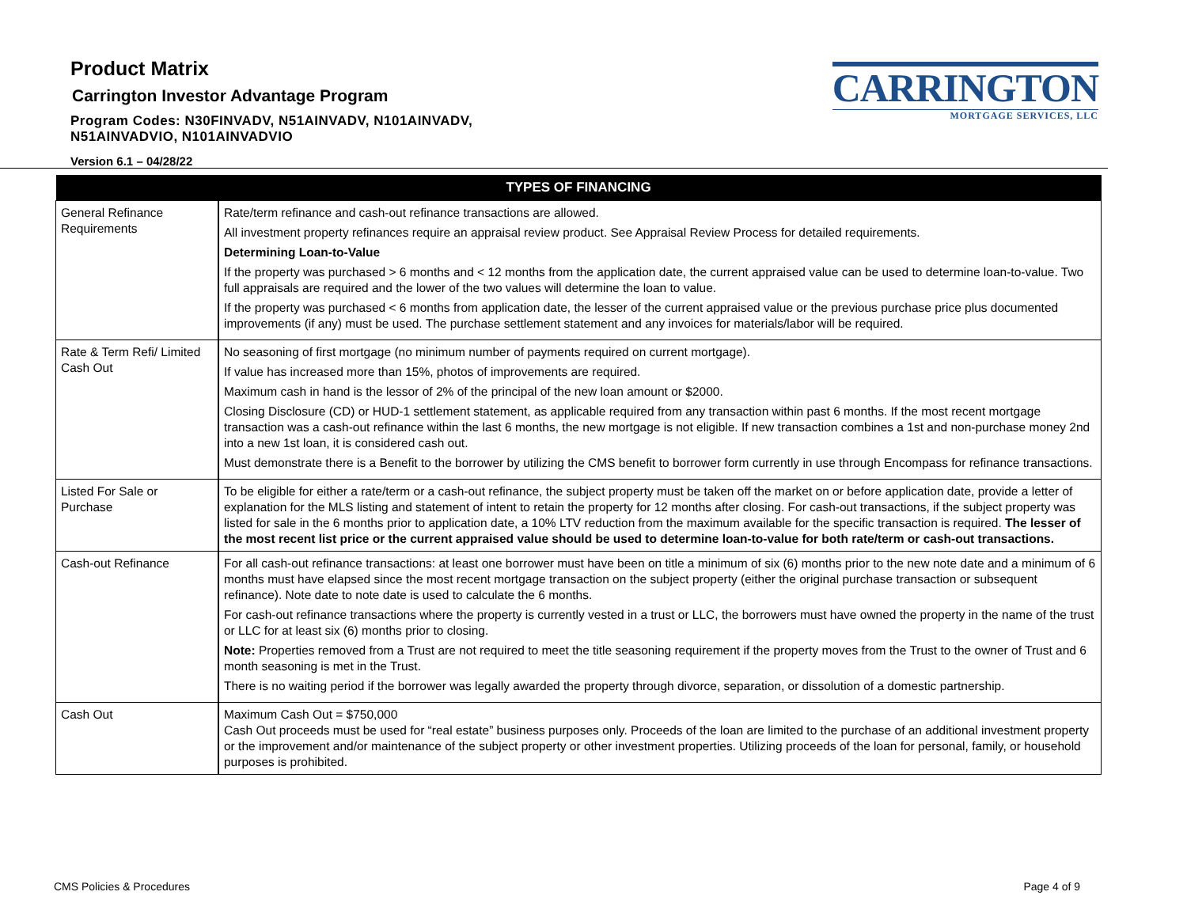Product Matrix
Carrington Investor Advantage Program
Program Codes: N30FINVADV, N51AINVADV, N101AINVADV,
N51AINVADVIO, N101AINVADVIO
Version 6.1 – 04/28/22
CARRINGTON
MORTGAGE SERVICES, LLC
| TYPES OF FINANCING | |
| --- | --- |
| General Refinance Requirements | Rate/term refinance and cash-out refinance transactions are allowed. All investment property refinances require an appraisal review product. See Appraisal Review Process for detailed requirements. Determining Loan-to-Value If the property was purchased > 6 months and < 12 months from the application date, the current appraised value can be used to determine loan-to-value. Two full appraisals are required and the lower of the two values will determine the loan to value. If the property was purchased < 6 months from application date, the lesser of the current appraised value or the previous purchase price plus documented improvements (if any) must be used. The purchase settlement statement and any invoices for materials/labor will be required. |
| Rate & Term Refi/ Limited Cash Out | No seasoning of first mortgage (no minimum number of payments required on current mortgage). If value has increased more than 15%, photos of improvements are required. Maximum cash in hand is the lessor of 2% of the principal of the new loan amount or $2000. Closing Disclosure (CD) or HUD-1 settlement statement, as applicable required from any transaction within past 6 months. If the most recent mortgage transaction was a cash-out refinance within the last 6 months, the new mortgage is not eligible. If new transaction combines a 1st and non-purchase money 2nd into a new 1st loan, it is considered cash out. Must demonstrate there is a Benefit to the borrower by utilizing the CMS benefit to borrower form currently in use through Encompass for refinance transactions. |
| Listed For Sale or Purchase | To be eligible for either a rate/term or a cash-out refinance, the subject property must be taken off the market on or before application date, provide a letter of explanation for the MLS listing and statement of intent to retain the property for 12 months after closing. For cash-out transactions, if the subject property was listed for sale in the 6 months prior to application date, a 10% LTV reduction from the maximum available for the specific transaction is required. The lesser of the most recent list price or the current appraised value should be used to determine loan-to-value for both rate/term or cash-out transactions. |
| Cash-out Refinance | For all cash-out refinance transactions: at least one borrower must have been on title a minimum of six (6) months prior to the new note date and a minimum of 6 months must have elapsed since the most recent mortgage transaction on the subject property (either the original purchase transaction or subsequent refinance). Note date to note date is used to calculate the 6 months. For cash-out refinance transactions where the property is currently vested in a trust or LLC, the borrowers must have owned the property in the name of the trust or LLC for at least six (6) months prior to closing. Note: Properties removed from a Trust are not required to meet the title seasoning requirement if the property moves from the Trust to the owner of Trust and 6 month seasoning is met in the Trust. There is no waiting period if the borrower was legally awarded the property through divorce, separation, or dissolution of a domestic partnership. |
| Cash Out | Maximum Cash Out = $750,000 Cash Out proceeds must be used for “real estate” business purposes only. Proceeds of the loan are limited to the purchase of an additional investment property or the improvement and/or maintenance of the subject property or other investment properties. Utilizing proceeds of the loan for personal, family, or household purposes is prohibited. |
CMS Policies & Procedures Page 4 of 9